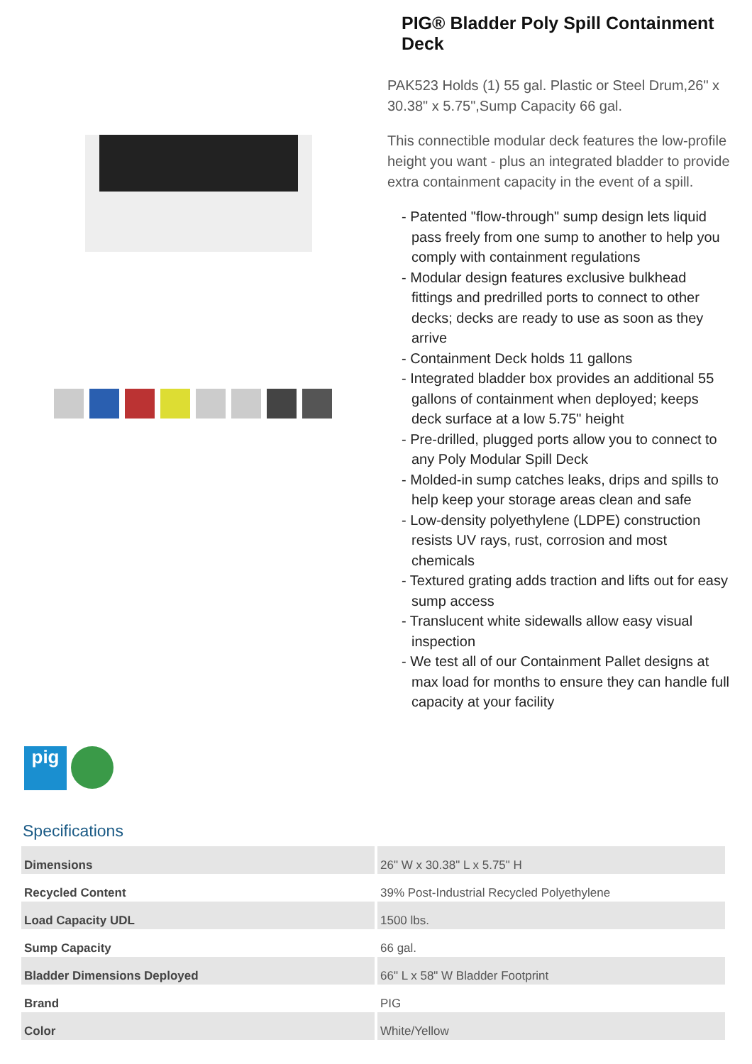PIG® Bladder Poly Spill Containment Deck
PAK523 Holds (1) 55 gal. Plastic or Steel Drum,26" x 30.38" x 5.75",Sump Capacity 66 gal.
This connectible modular deck features the low-profile height you want - plus an integrated bladder to provide extra containment capacity in the event of a spill.
- Patented "flow-through" sump design lets liquid pass freely from one sump to another to help you comply with containment regulations
- Modular design features exclusive bulkhead fittings and predrilled ports to connect to other decks; decks are ready to use as soon as they arrive
- Containment Deck holds 11 gallons
- Integrated bladder box provides an additional 55 gallons of containment when deployed; keeps deck surface at a low 5.75" height
- Pre-drilled, plugged ports allow you to connect to any Poly Modular Spill Deck
- Molded-in sump catches leaks, drips and spills to help keep your storage areas clean and safe
- Low-density polyethylene (LDPE) construction resists UV rays, rust, corrosion and most chemicals
- Textured grating adds traction and lifts out for easy sump access
- Translucent white sidewalls allow easy visual inspection
- We test all of our Containment Pallet designs at max load for months to ensure they can handle full capacity at your facility
pig
Specifications
| Dimensions | 26" W x 30.38" L x 5.75" H |
| Recycled Content | 39% Post-Industrial Recycled Polyethylene |
| Load Capacity UDL | 1500 lbs. |
| Sump Capacity | 66 gal. |
| Bladder Dimensions Deployed | 66" L x 58" W Bladder Footprint |
| Brand | PIG |
| Color | White/Yellow |